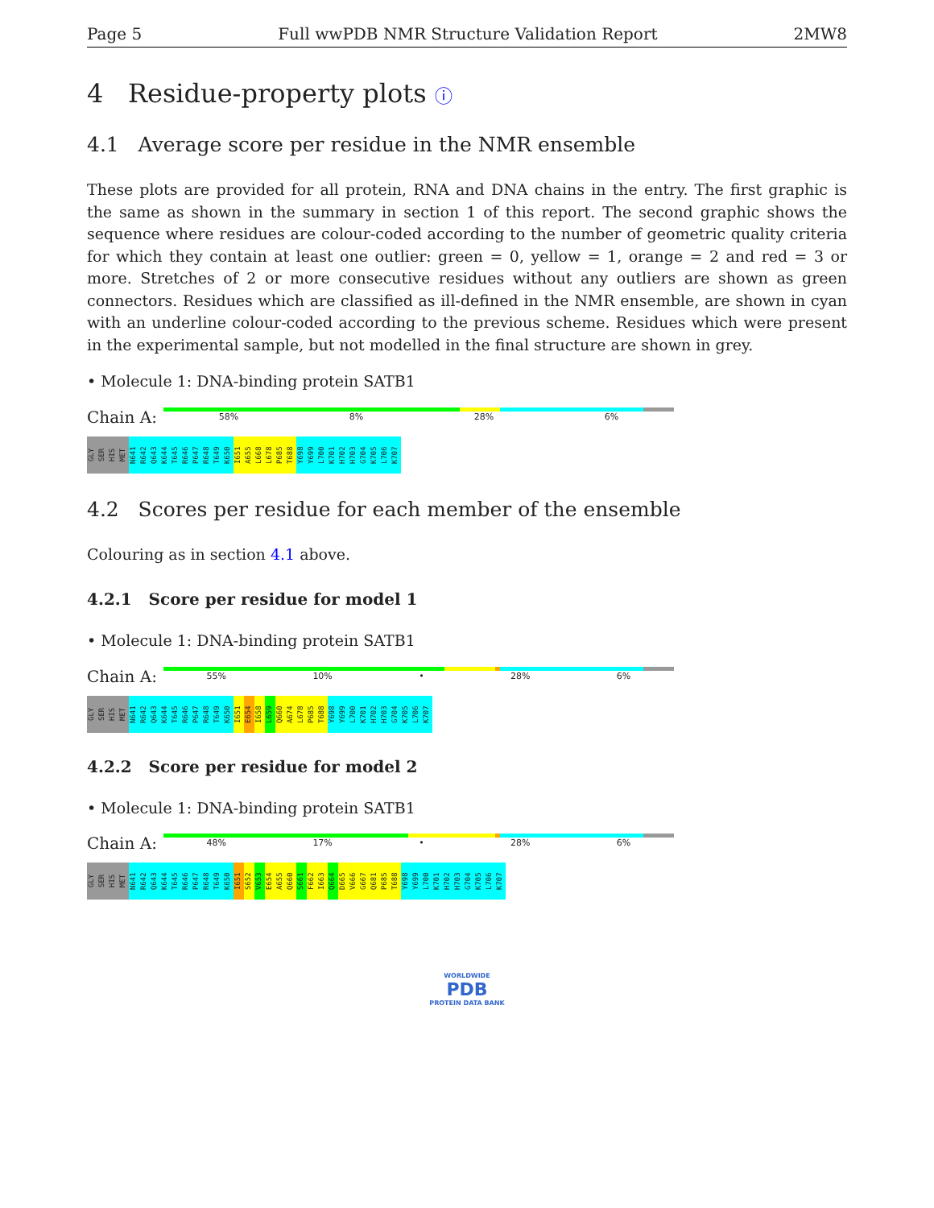Page 5 Full wwPDB NMR Structure Validation Report 2MW8
4 Residue-property plots ⓘ
4.1 Average score per residue in the NMR ensemble
These plots are provided for all protein, RNA and DNA chains in the entry. The first graphic is the same as shown in the summary in section 1 of this report. The second graphic shows the sequence where residues are colour-coded according to the number of geometric quality criteria for which they contain at least one outlier: green = 0, yellow = 1, orange = 2 and red = 3 or more. Stretches of 2 or more consecutive residues without any outliers are shown as green connectors. Residues which are classified as ill-defined in the NMR ensemble, are shown in cyan with an underline colour-coded according to the previous scheme. Residues which were present in the experimental sample, but not modelled in the final structure are shown in grey.
• Molecule 1: DNA-binding protein SATB1
Chain A:
58% 8% 28% 6%
GLY SER HIS MET N641 R642 Q643 K644 T645 R646 P647 R648 T649 K650 I651 A655 L668 L678 P685 T688 Y698 Y699 L700 K701 H702 H703 G704 K705 L706 K707
4.2 Scores per residue for each member of the ensemble
Colouring as in section 4.1 above.
4.2.1 Score per residue for model 1
• Molecule 1: DNA-binding protein SATB1
Chain A:
55% 10% • 28% 6%
GLY SER HIS MET N641 R642 Q643 K644 T645 R646 P647 R648 T649 K650 I651 E654 I658 L659 Q660 A674 L678 P685 T688 Y698 Y699 L700 K701 H702 H703 G704 K705 L706 K707
4.2.2 Score per residue for model 2
• Molecule 1: DNA-binding protein SATB1
Chain A:
48% 17% • 28% 6%
GLY SER HIS MET N641 R642 Q643 K644 T645 R646 P647 R648 T649 K650 I651 S652 V653 E654 A655 Q660 S661 F662 I663 Q664 D665 V666 G667 Q681 P685 T688 Y698 Y699 L700 K701 H702 H703 G704 K705 L706 K707
WORLDWIDE
PDB
PROTEIN DATA BANK